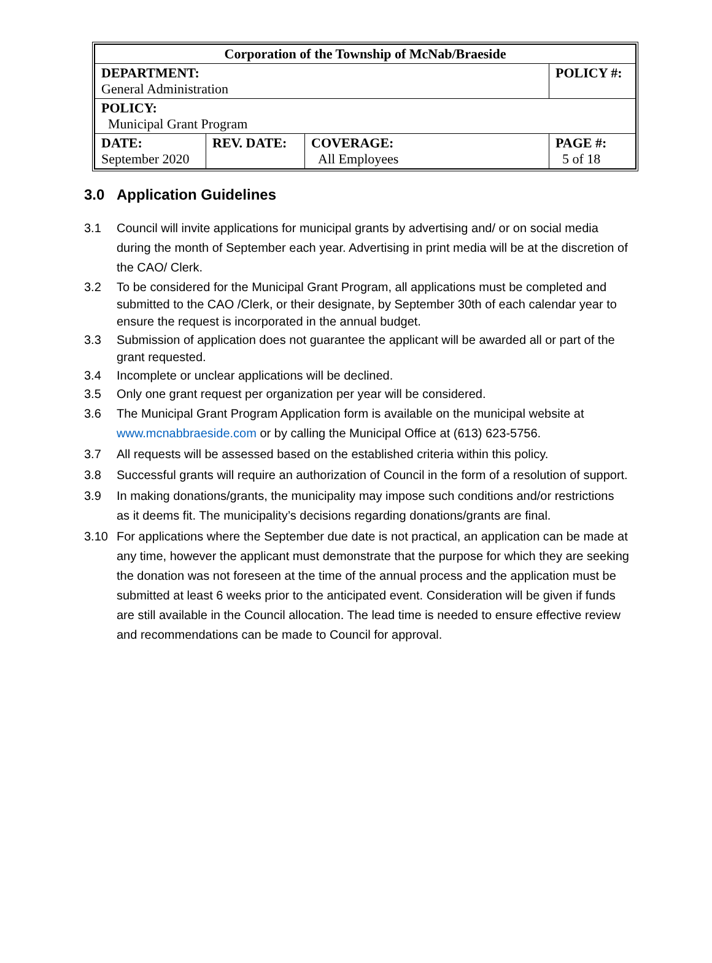| Corporation of the Township of McNab/Braeside | | | |
| DEPARTMENT: General Administration | | | POLICY #: |
| POLICY: Municipal Grant Program | | | |
| DATE: September 2020 | REV. DATE: | COVERAGE: All Employees | PAGE #: 5 of 18 |
3.0 Application Guidelines
3.1 Council will invite applications for municipal grants by advertising and/ or on social media during the month of September each year. Advertising in print media will be at the discretion of the CAO/ Clerk.
3.2 To be considered for the Municipal Grant Program, all applications must be completed and submitted to the CAO /Clerk, or their designate, by September 30th of each calendar year to ensure the request is incorporated in the annual budget.
3.3 Submission of application does not guarantee the applicant will be awarded all or part of the grant requested.
3.4 Incomplete or unclear applications will be declined.
3.5 Only one grant request per organization per year will be considered.
3.6 The Municipal Grant Program Application form is available on the municipal website at www.mcnabbraeside.com or by calling the Municipal Office at (613) 623-5756.
3.7 All requests will be assessed based on the established criteria within this policy.
3.8 Successful grants will require an authorization of Council in the form of a resolution of support.
3.9 In making donations/grants, the municipality may impose such conditions and/or restrictions as it deems fit. The municipality’s decisions regarding donations/grants are final.
3.10 For applications where the September due date is not practical, an application can be made at any time, however the applicant must demonstrate that the purpose for which they are seeking the donation was not foreseen at the time of the annual process and the application must be submitted at least 6 weeks prior to the anticipated event. Consideration will be given if funds are still available in the Council allocation. The lead time is needed to ensure effective review and recommendations can be made to Council for approval.